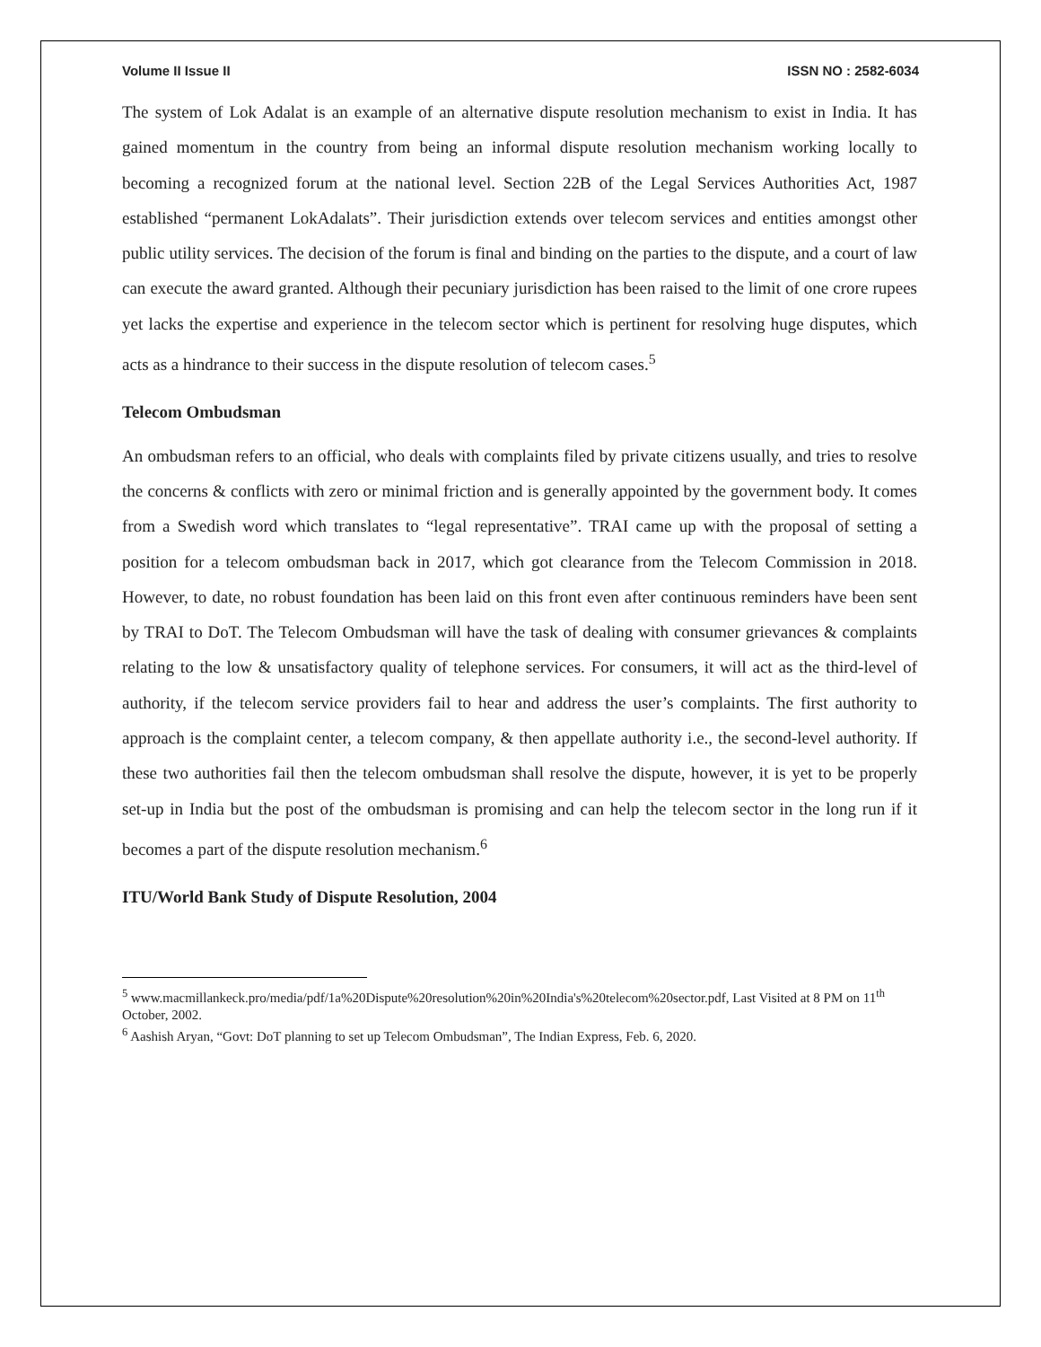Volume II Issue II ISSN NO : 2582-6034
The system of Lok Adalat is an example of an alternative dispute resolution mechanism to exist in India. It has gained momentum in the country from being an informal dispute resolution mechanism working locally to becoming a recognized forum at the national level. Section 22B of the Legal Services Authorities Act, 1987 established “permanent LokAdalats”. Their jurisdiction extends over telecom services and entities amongst other public utility services. The decision of the forum is final and binding on the parties to the dispute, and a court of law can execute the award granted. Although their pecuniary jurisdiction has been raised to the limit of one crore rupees yet lacks the expertise and experience in the telecom sector which is pertinent for resolving huge disputes, which acts as a hindrance to their success in the dispute resolution of telecom cases.<sup>5</sup>
Telecom Ombudsman
An ombudsman refers to an official, who deals with complaints filed by private citizens usually, and tries to resolve the concerns & conflicts with zero or minimal friction and is generally appointed by the government body. It comes from a Swedish word which translates to “legal representative”. TRAI came up with the proposal of setting a position for a telecom ombudsman back in 2017, which got clearance from the Telecom Commission in 2018. However, to date, no robust foundation has been laid on this front even after continuous reminders have been sent by TRAI to DoT. The Telecom Ombudsman will have the task of dealing with consumer grievances & complaints relating to the low & unsatisfactory quality of telephone services. For consumers, it will act as the third-level of authority, if the telecom service providers fail to hear and address the user’s complaints. The first authority to approach is the complaint center, a telecom company, & then appellate authority i.e., the second-level authority. If these two authorities fail then the telecom ombudsman shall resolve the dispute, however, it is yet to be properly set-up in India but the post of the ombudsman is promising and can help the telecom sector in the long run if it becomes a part of the dispute resolution mechanism.<sup>6</sup>
ITU/World Bank Study of Dispute Resolution, 2004
<sup>5</sup> www.macmillankeck.pro/media/pdf/1a%20Dispute%20resolution%20in%20India's%20telecom%20sector.pdf, Last Visited at 8 PM on 11<sup>th</sup> October, 2002.
<sup>6</sup> Aashish Aryan, “Govt: DoT planning to set up Telecom Ombudsman”, The Indian Express, Feb. 6, 2020.